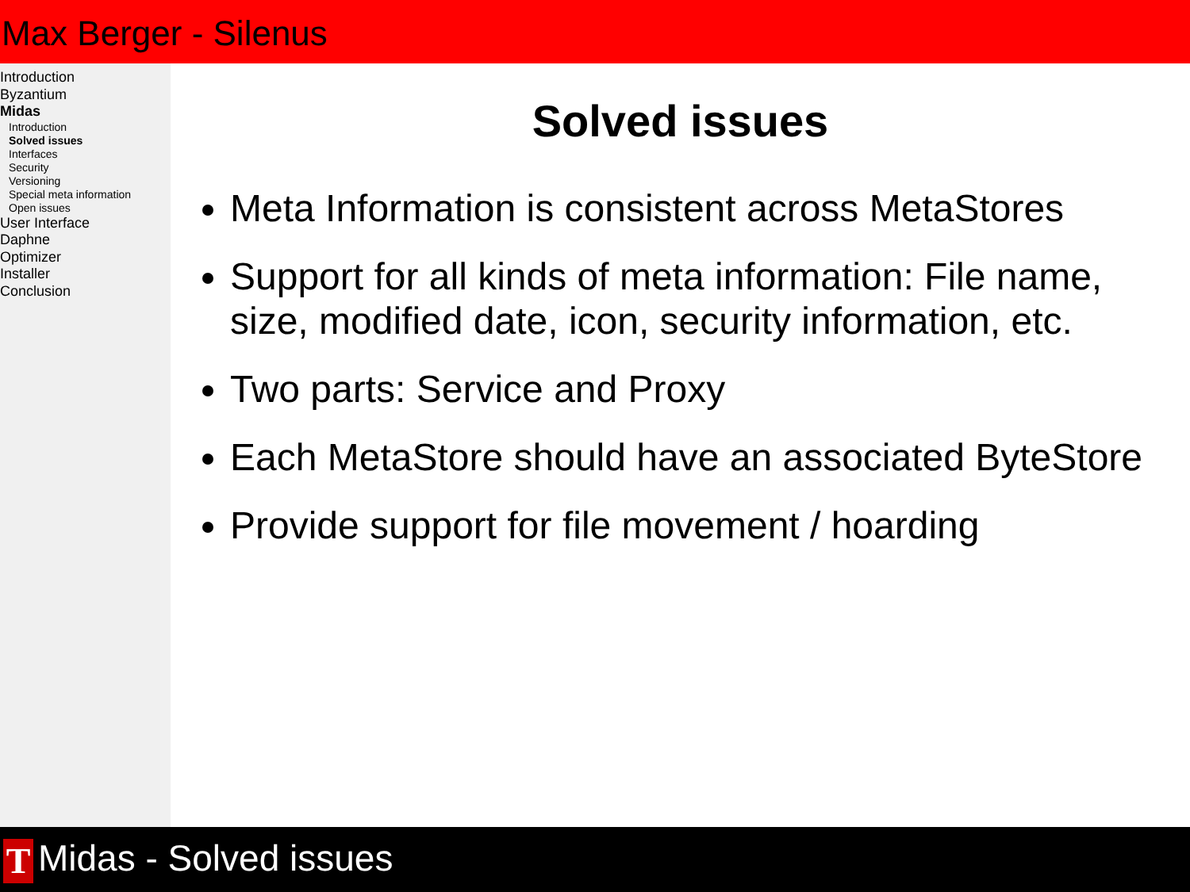Max Berger - Silenus
Introduction
Byzantium
Midas
Introduction
Solved issues
Interfaces
Security
Versioning
Special meta information
Open issues
User Interface
Daphne
Optimizer
Installer
Conclusion
Solved issues
Meta Information is consistent across MetaStores
Support for all kinds of meta information: File name, size, modified date, icon, security information, etc.
Two parts: Service and Proxy
Each MetaStore should have an associated ByteStore
Provide support for file movement / hoarding
T Midas - Solved issues